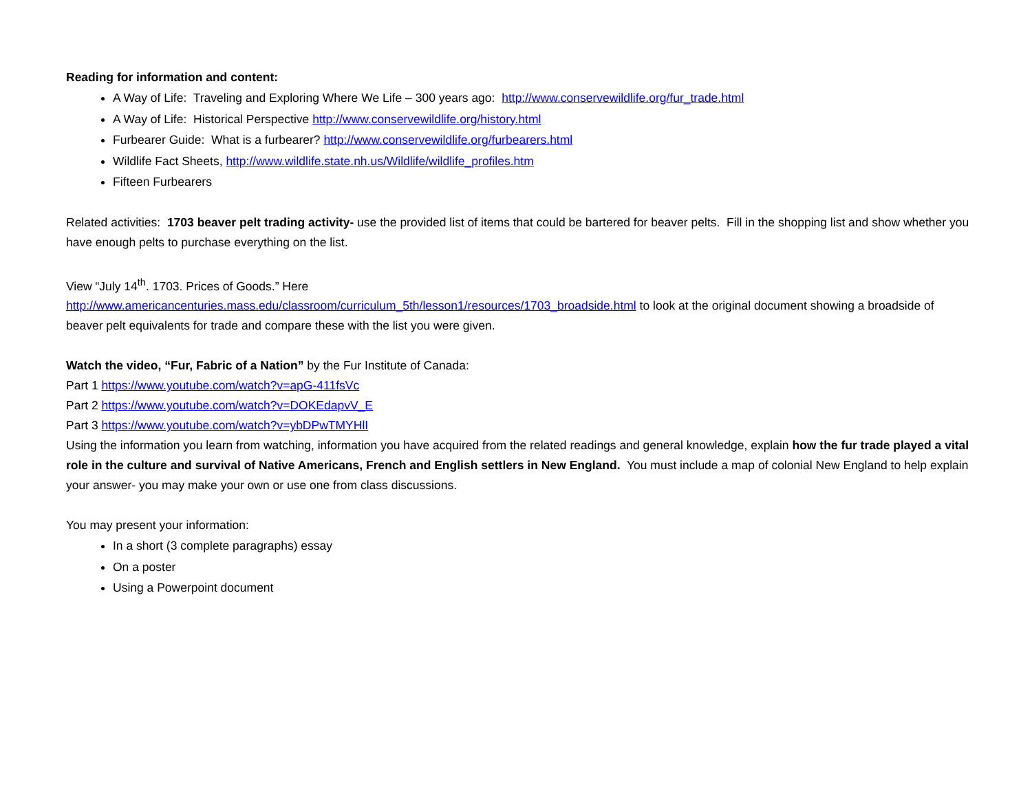Reading for information and content:
A Way of Life: Traveling and Exploring Where We Life – 300 years ago: http://www.conservewildlife.org/fur_trade.html
A Way of Life: Historical Perspective http://www.conservewildlife.org/history.html
Furbearer Guide: What is a furbearer? http://www.conservewildlife.org/furbearers.html
Wildlife Fact Sheets, http://www.wildlife.state.nh.us/Wildlife/wildlife_profiles.htm
Fifteen Furbearers
Related activities: 1703 beaver pelt trading activity- use the provided list of items that could be bartered for beaver pelts. Fill in the shopping list and show whether you have enough pelts to purchase everything on the list.
View “July 14<sup>th</sup>. 1703. Prices of Goods.” Here
http://www.americancenturies.mass.edu/classroom/curriculum_5th/lesson1/resources/1703_broadside.html to look at the original document showing a broadside of beaver pelt equivalents for trade and compare these with the list you were given.
Watch the video, “Fur, Fabric of a Nation” by the Fur Institute of Canada:
Part 1 https://www.youtube.com/watch?v=apG-411fsVc
Part 2 https://www.youtube.com/watch?v=DOKEdapvV_E
Part 3 https://www.youtube.com/watch?v=ybDPwTMYHlI
Using the information you learn from watching, information you have acquired from the related readings and general knowledge, explain how the fur trade played a vital role in the culture and survival of Native Americans, French and English settlers in New England. You must include a map of colonial New England to help explain your answer- you may make your own or use one from class discussions.
You may present your information:
In a short (3 complete paragraphs) essay
On a poster
Using a Powerpoint document